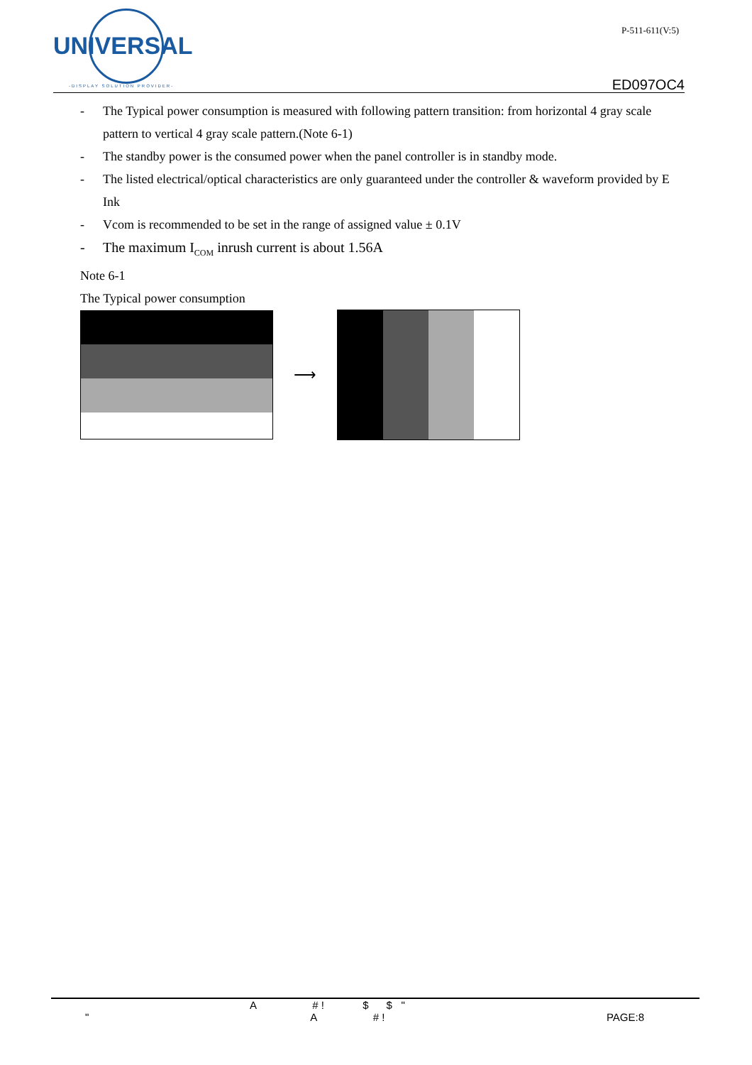UNIVERSAL
-DISPLAY SOLUTION PROVIDER-
P-511-611(V:5)
ED097OC4
- The Typical power consumption is measured with following pattern transition: from horizontal 4 gray scale pattern to vertical 4 gray scale pattern.(Note 6-1)
- The standby power is the consumed power when the panel controller is in standby mode.
- The listed electrical/optical characteristics are only guaranteed under the controller & waveform provided by E Ink
- Vcom is recommended to be set in the range of assigned value ± 0.1V
- The maximum I<sub>COM</sub> inrush current is about 1.56A
Note 6-1
The Typical power consumption
⟶
A # ! $ $ "
" A # ! PAGE:8